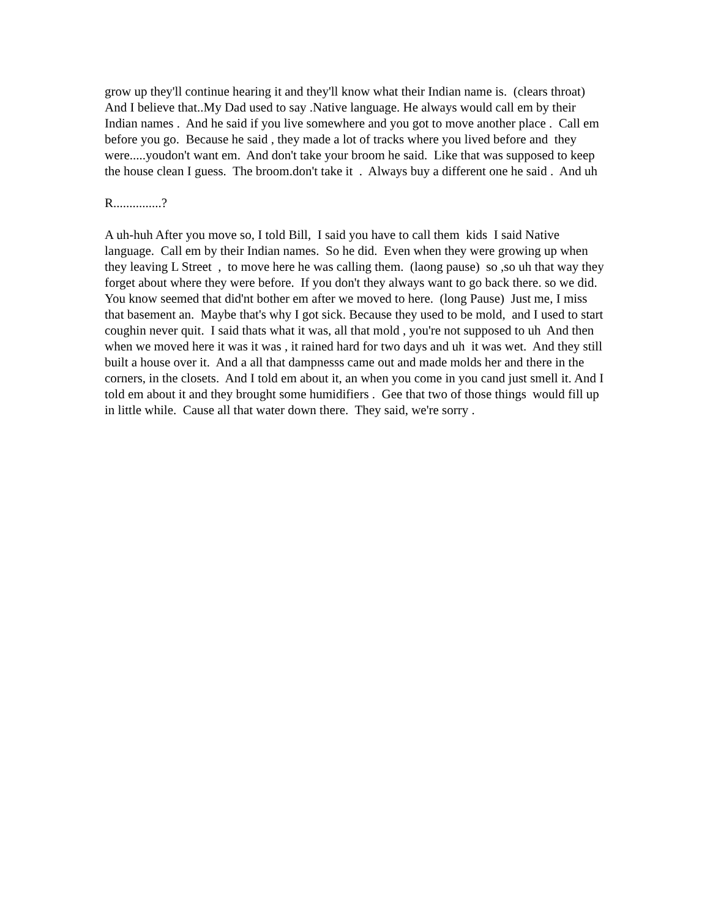grow up they'll continue hearing it and they'll know what their Indian name is. (clears throat) And I believe that..My Dad used to say .Native language. He always would call em by their Indian names . And he said if you live somewhere and you got to move another place . Call em before you go. Because he said , they made a lot of tracks where you lived before and they were.....youdon't want em. And don't take your broom he said. Like that was supposed to keep the house clean I guess. The broom.don't take it . Always buy a different one he said . And uh
R...............?
A uh-huh After you move so, I told Bill, I said you have to call them kids I said Native language. Call em by their Indian names. So he did. Even when they were growing up when they leaving L Street , to move here he was calling them. (laong pause) so ,so uh that way they forget about where they were before. If you don't they always want to go back there. so we did. You know seemed that did'nt bother em after we moved to here. (long Pause) Just me, I miss that basement an. Maybe that's why I got sick. Because they used to be mold, and I used to start coughin never quit. I said thats what it was, all that mold , you're not supposed to uh And then when we moved here it was it was , it rained hard for two days and uh it was wet. And they still built a house over it. And a all that dampnesss came out and made molds her and there in the corners, in the closets. And I told em about it, an when you come in you cand just smell it. And I told em about it and they brought some humidifiers . Gee that two of those things would fill up in little while. Cause all that water down there. They said, we're sorry .